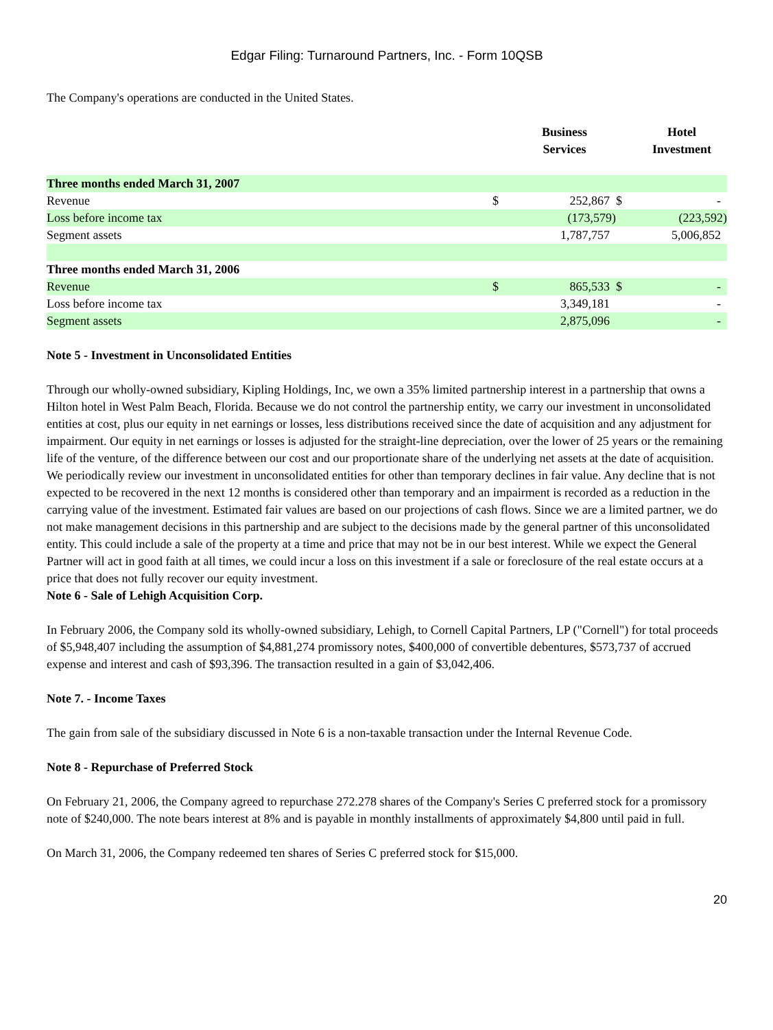Edgar Filing: Turnaround Partners, Inc. - Form 10QSB
The Company's operations are conducted in the United States.
| | | Business Services | | Hotel Investment |
| --- | --- | --- | --- | --- |
| Three months ended March 31, 2007 | | | | |
| Revenue | $ | 252,867 | $ | - |
| Loss before income tax | | (173,579) | | (223,592) |
| Segment assets | | 1,787,757 | | 5,006,852 |
| Three months ended March 31, 2006 | | | | |
| Revenue | $ | 865,533 | $ | - |
| Loss before income tax | | 3,349,181 | | - |
| Segment assets | | 2,875,096 | | - |
Note 5 - Investment in Unconsolidated Entities
Through our wholly-owned subsidiary, Kipling Holdings, Inc, we own a 35% limited partnership interest in a partnership that owns a Hilton hotel in West Palm Beach, Florida. Because we do not control the partnership entity, we carry our investment in unconsolidated entities at cost, plus our equity in net earnings or losses, less distributions received since the date of acquisition and any adjustment for impairment. Our equity in net earnings or losses is adjusted for the straight-line depreciation, over the lower of 25 years or the remaining life of the venture, of the difference between our cost and our proportionate share of the underlying net assets at the date of acquisition. We periodically review our investment in unconsolidated entities for other than temporary declines in fair value. Any decline that is not expected to be recovered in the next 12 months is considered other than temporary and an impairment is recorded as a reduction in the carrying value of the investment. Estimated fair values are based on our projections of cash flows. Since we are a limited partner, we do not make management decisions in this partnership and are subject to the decisions made by the general partner of this unconsolidated entity. This could include a sale of the property at a time and price that may not be in our best interest. While we expect the General Partner will act in good faith at all times, we could incur a loss on this investment if a sale or foreclosure of the real estate occurs at a price that does not fully recover our equity investment.
Note 6 - Sale of Lehigh Acquisition Corp.
In February 2006, the Company sold its wholly-owned subsidiary, Lehigh, to Cornell Capital Partners, LP ("Cornell") for total proceeds of $5,948,407 including the assumption of $4,881,274 promissory notes, $400,000 of convertible debentures, $573,737 of accrued expense and interest and cash of $93,396. The transaction resulted in a gain of $3,042,406.
Note 7. - Income Taxes
The gain from sale of the subsidiary discussed in Note 6 is a non-taxable transaction under the Internal Revenue Code.
Note 8 - Repurchase of Preferred Stock
On February 21, 2006, the Company agreed to repurchase 272.278 shares of the Company's Series C preferred stock for a promissory note of $240,000. The note bears interest at 8% and is payable in monthly installments of approximately $4,800 until paid in full.
On March 31, 2006, the Company redeemed ten shares of Series C preferred stock for $15,000.
20